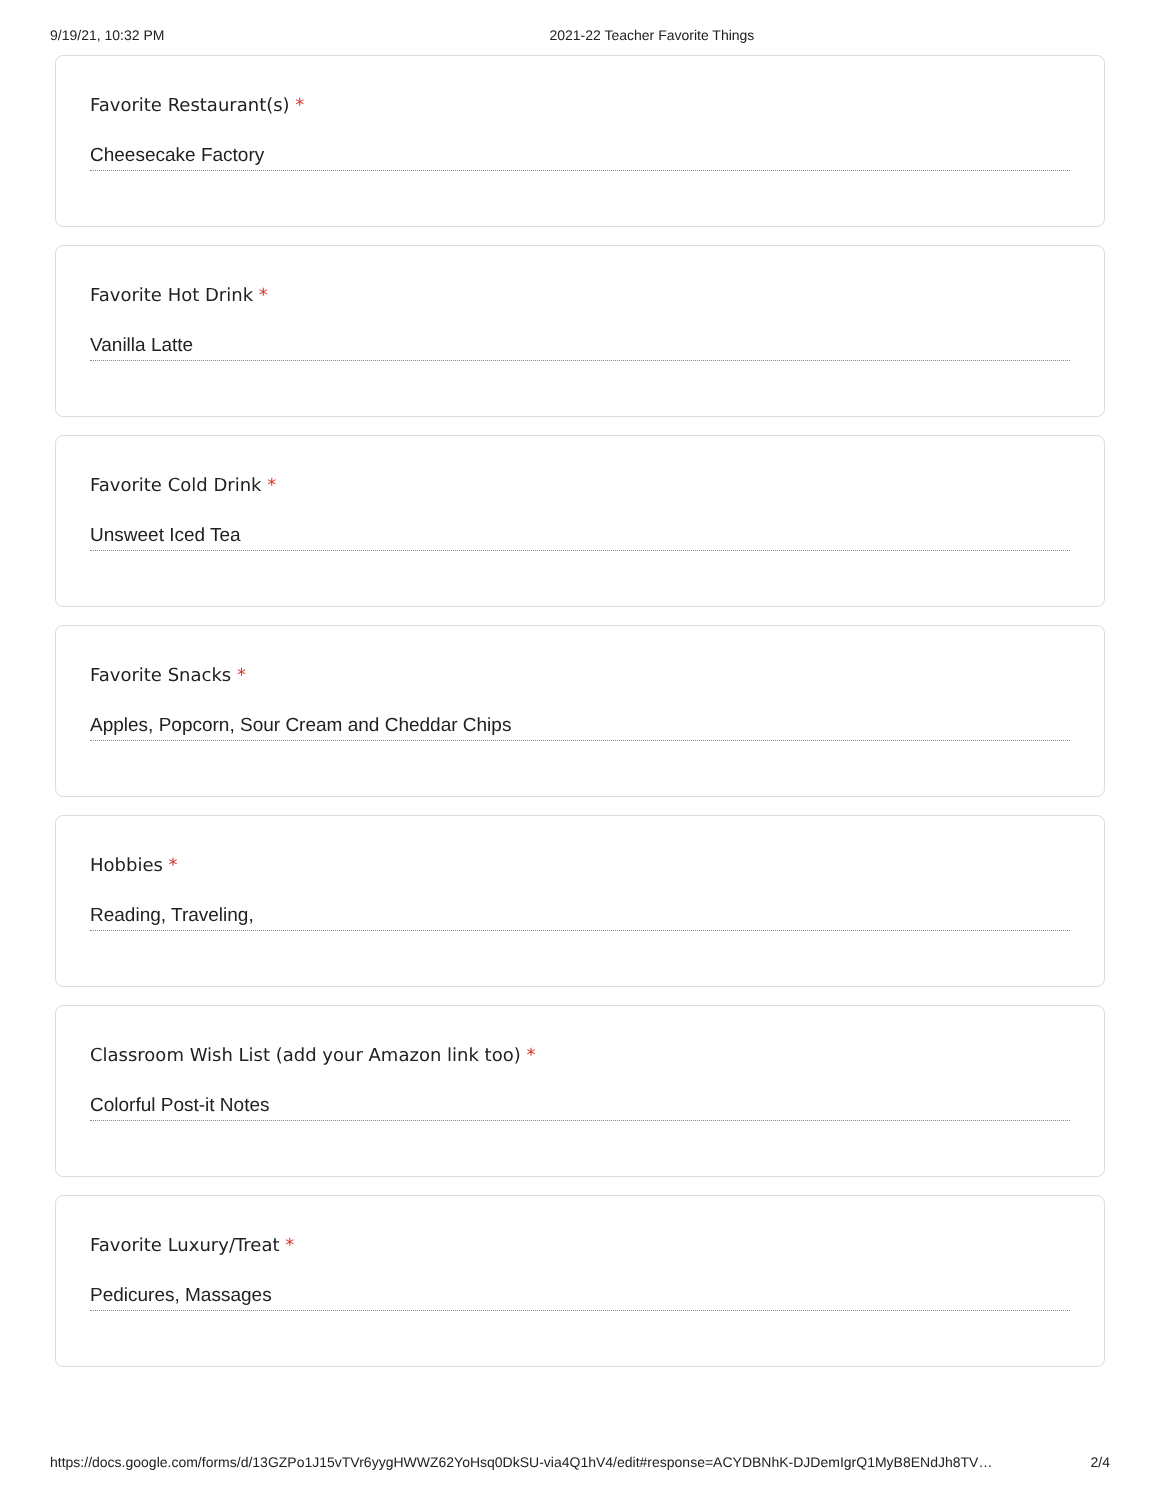9/19/21, 10:32 PM 2021-22 Teacher Favorite Things
Favorite Restaurant(s) *
Cheesecake Factory
Favorite Hot Drink *
Vanilla Latte
Favorite Cold Drink *
Unsweet Iced Tea
Favorite Snacks *
Apples, Popcorn, Sour Cream and Cheddar Chips
Hobbies *
Reading, Traveling,
Classroom Wish List (add your Amazon link too) *
Colorful Post-it Notes
Favorite Luxury/Treat *
Pedicures, Massages
https://docs.google.com/forms/d/13GZPo1J15vTVr6yygHWWZ62YoHsq0DkSU-via4Q1hV4/edit#response=ACYDBNhK-DJDemIgrQ1MyB8ENdJh8TV… 2/4